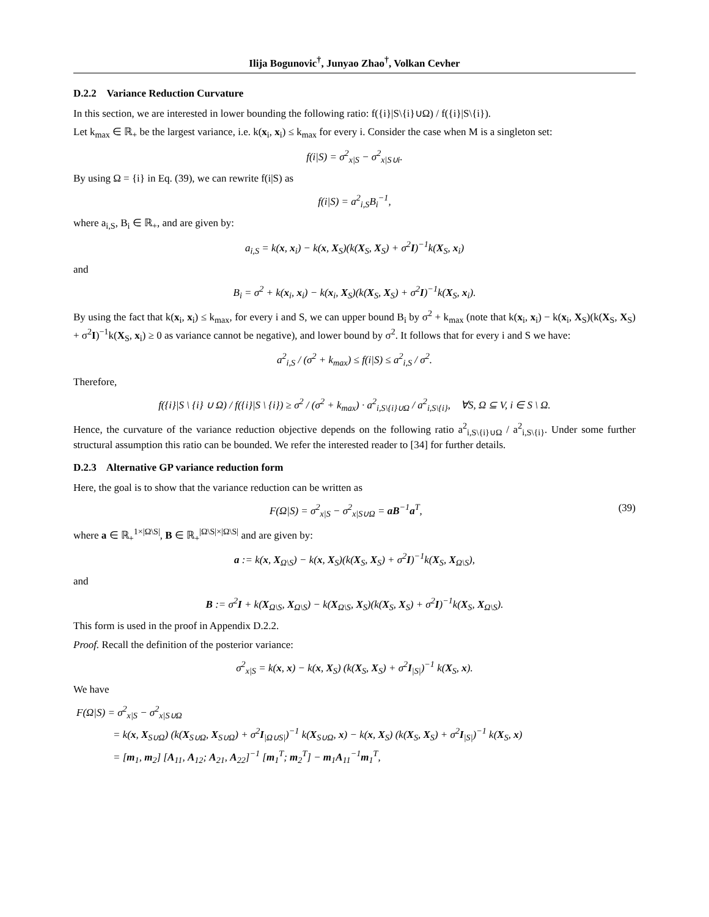Ilija Bogunovic<sup>†</sup>, Junyao Zhao<sup>†</sup>, Volkan Cevher
D.2.2 Variance Reduction Curvature
In this section, we are interested in lower bounding the following ratio: f({i}|S\{i}∪Ω) / f({i}|S\{i}).
Let k<sub>max</sub> ∈ ℝ<sub>+</sub> be the largest variance, i.e. k(x<sub>i</sub>, x<sub>i</sub>) ≤ k<sub>max</sub> for every i. Consider the case when M is a singleton set:
f(i|S) = σ<sup>2</sup><sub>x|S</sub> − σ<sup>2</sup><sub>x|S∪i</sub>.
By using Ω = {i} in Eq. (39), we can rewrite f(i|S) as
f(i|S) = a<sup>2</sup><sub>i,S</sub>B<sub>i</sub><sup>−1</sup>,
where a<sub>i,S</sub>, B<sub>i</sub> ∈ ℝ<sub>+</sub>, and are given by:
a<sub>i,S</sub> = k(x, x<sub>i</sub>) − k(x, X<sub>S</sub>)(k(X<sub>S</sub>, X<sub>S</sub>) + σ<sup>2</sup>I)<sup>−1</sup>k(X<sub>S</sub>, x<sub>i</sub>)
and
B<sub>i</sub> = σ<sup>2</sup> + k(x<sub>i</sub>, x<sub>i</sub>) − k(x<sub>i</sub>, X<sub>S</sub>)(k(X<sub>S</sub>, X<sub>S</sub>) + σ<sup>2</sup>I)<sup>−1</sup>k(X<sub>S</sub>, x<sub>i</sub>).
By using the fact that k(x<sub>i</sub>, x<sub>i</sub>) ≤ k<sub>max</sub>, for every i and S, we can upper bound B<sub>i</sub> by σ<sup>2</sup> + k<sub>max</sub> (note that k(x<sub>i</sub>, x<sub>i</sub>) − k(x<sub>i</sub>, X<sub>S</sub>)(k(X<sub>S</sub>, X<sub>S</sub>) + σ<sup>2</sup>I)<sup>−1</sup>k(X<sub>S</sub>, x<sub>i</sub>) ≥ 0 as variance cannot be negative), and lower bound by σ<sup>2</sup>. It follows that for every i and S we have:
a<sup>2</sup><sub>i,S</sub> / (σ<sup>2</sup> + k<sub>max</sub>) ≤ f(i|S) ≤ a<sup>2</sup><sub>i,S</sub> / σ<sup>2</sup>.
Therefore,
f({i}|S \ {i} ∪ Ω) / f({i}|S \ {i}) ≥ σ<sup>2</sup> / (σ<sup>2</sup> + k<sub>max</sub>) · a<sup>2</sup><sub>i,S\{i}∪Ω</sub> / a<sup>2</sup><sub>i,S\{i}</sub>, ∀S, Ω ⊆ V, i ∈ S \ Ω.
Hence, the curvature of the variance reduction objective depends on the following ratio a<sup>2</sup><sub>i,S\{i}∪Ω</sub> / a<sup>2</sup><sub>i,S\{i}</sub>. Under some further structural assumption this ratio can be bounded. We refer the interested reader to [34] for further details.
D.2.3 Alternative GP variance reduction form
Here, the goal is to show that the variance reduction can be written as
F(Ω|S) = σ<sup>2</sup><sub>x|S</sub> − σ<sup>2</sup><sub>x|S∪Ω</sub> = aB<sup>−1</sup>a<sup>T</sup>, (39)
where a ∈ ℝ<sub>+</sub><sup>1×|Ω\S|</sup>, B ∈ ℝ<sub>+</sub><sup>|Ω\S|×|Ω\S|</sup> and are given by:
a := k(x, X<sub>Ω\S</sub>) − k(x, X<sub>S</sub>)(k(X<sub>S</sub>, X<sub>S</sub>) + σ<sup>2</sup>I)<sup>−1</sup>k(X<sub>S</sub>, X<sub>Ω\S</sub>),
and
B := σ<sup>2</sup>I + k(X<sub>Ω\S</sub>, X<sub>Ω\S</sub>) − k(X<sub>Ω\S</sub>, X<sub>S</sub>)(k(X<sub>S</sub>, X<sub>S</sub>) + σ<sup>2</sup>I)<sup>−1</sup>k(X<sub>S</sub>, X<sub>Ω\S</sub>).
This form is used in the proof in Appendix D.2.2.
Proof. Recall the definition of the posterior variance:
σ<sup>2</sup><sub>x|S</sub> = k(x, x) − k(x, X<sub>S</sub>) (k(X<sub>S</sub>, X<sub>S</sub>) + σ<sup>2</sup>I<sub>|S|</sub>)<sup>−1</sup> k(X<sub>S</sub>, x).
We have
F(Ω|S) = σ<sup>2</sup><sub>x|S</sub> − σ<sup>2</sup><sub>x|S∪Ω</sub>
= k(x, X<sub>S∪Ω</sub>) (k(X<sub>S∪Ω</sub>, X<sub>S∪Ω</sub>) + σ<sup>2</sup>I<sub>|Ω∪S|</sub>)<sup>−1</sup> k(X<sub>S∪Ω</sub>, x) − k(x, X<sub>S</sub>) (k(X<sub>S</sub>, X<sub>S</sub>) + σ<sup>2</sup>I<sub>|S|</sub>)<sup>−1</sup> k(X<sub>S</sub>, x)
= [m<sub>1</sub>, m<sub>2</sub>] [A<sub>11</sub>, A<sub>12</sub>; A<sub>21</sub>, A<sub>22</sub>]<sup>−1</sup> [m<sub>1</sub><sup>T</sup>; m<sub>2</sub><sup>T</sup>] − m<sub>1</sub>A<sub>11</sub><sup>−1</sup>m<sub>1</sub><sup>T</sup>,